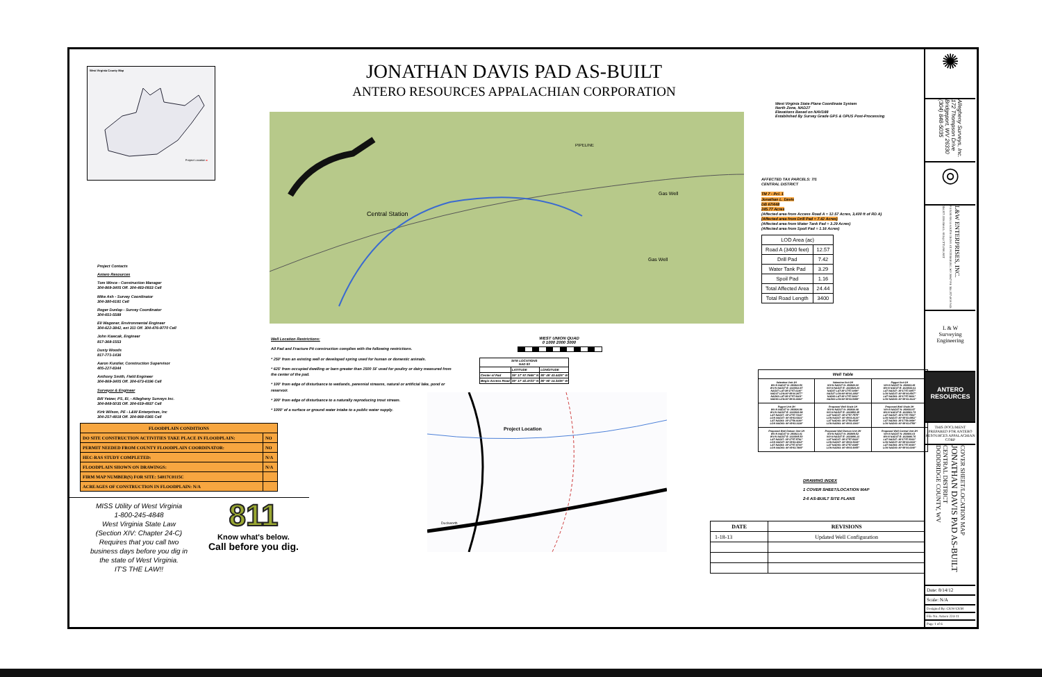West Virginia County Map
Project Location ●
Project Contacts
Antero Resources
Tom Wince - Construction Manager
304-869-3405 Off. 304-483-0933 Cell
Mike Ash - Survey Coordinator
304-380-6181 Cell
Roger Dunlap - Survey Coordinator
304-651-5588
Eli Wagoner, Environmental Engineer
304-622-3842, ext 311 Off. 304-476-9770 Cell
John Kawcak, Engineer
817-368-1553
Dusty Woods
817-771-1436
Aaron Kunzler, Construction Supervisor
405-227-8344
Anthony Smith, Field Engineer
304-869-3405 Off. 304-673-6196 Cell
Surveyor & Engineer
Bill Yetzer, PS, EI, - Allegheny Surveys Inc.
304-848-5035 Off. 304-619-4937 Cell
Kirk Wilson, PE - L&W Enterprises, Inc
304-257-4818 Off. 304-868-0365 Cell
| FLOODPLAIN CONDITIONS | |
| DO SITE CONSTRUCTION ACTIVITIES TAKE PLACE IN FLOODPLAIN: | NO |
| PERMIT NEEDED FROM COUNTY FLOODPLAIN COORDINATOR: | NO |
| HEC-RAS STUDY COMPLETED: | N/A |
| FLOODPLAIN SHOWN ON DRAWINGS: | N/A |
| FIRM MAP NUMBER(S) FOR SITE: 54017C0115C | |
| ACREAGES OF CONSTRUCTION IN FLOODPLAIN: N/A | |
MISS Utility of West Virginia
1-800-245-4848
West Virginia State Law
(Section XIV: Chapter 24-C)
Requires that you call two
business days before you dig in
the state of West Virginia.
IT'S THE LAW!!
811
Know what's below.
Call before you dig.
JONATHAN DAVIS PAD AS-BUILT
ANTERO RESOURCES APPALACHIAN CORPORATION
Central Station
Gas Well
Gas Well
PIPELINE
Well Location Restrictions:
All Pad and Fracture Pit construction complies with the following restrictions.
* 250' from an existing well or developed spring used for human or domestic animals.
* 625' from occupied dwelling or barn greater than 2500 SF used for poultry or dairy measured from the center of the pad.
* 100' from edge of disturbance to wetlands, perennial streams, natural or artificial lake, pond or reservoir.
* 300' from edge of disturbance to a naturally reproducing trout stream.
* 1000' of a surface or ground water intake to a public water supply.
WEST UNION QUAD
0 1000 2000 3000
| SITE LOCATIONS NAD 83 | | |
| --- | --- | --- |
| | LATITUDE | LONGITUDE |
| Center of Pad | 39° 17' 57.7665" N | 80° 49' 43.4425" W |
| Begin Access Road | 39° 17' 42.4723" N | 80° 50' 14.3435" W |
Project Location
Duckworth
West Virginia State Plane Coordinate System
North Zone, NAD27
Elevations Based on NAVD88
Established By Survey Grade GPS & OPUS Post-Processing
AFFECTED TAX PARCELS: 7/1
CENTRAL DISTRICT
TM 7 - Pcl. 1
Jonathan L. Davis
DB 67/448
245.77 Acres
(Affected area from Access Road A = 12.57 Acres, 3,400 ft of RD A)
(Affected area from Drill Pad = 7.42 Acres)
(Affected area from Water Tank Pad = 3.29 Acres)
(Affected area from Spoil Pad = 1.16 Acres)
| LOD Area (ac) | |
| Road A (3400 feet) | 12.57 |
| Drill Pad | 7.42 |
| Water Tank Pad | 3.29 |
| Spoil Pad | 1.16 |
| Total Affected Area | 24.44 |
| Total Road Length | 3400 |
| Well Table | | |
| --- | --- | --- |
| Valentine Unit 1H WV-N NAD27 N: 293916.50 WV-N NAD27 E: 1623914.87 NAD27 LAT:39°17'57.6140" NAD27 LON:80°49'44.2877" NAD83 LAT:39°17'57.9103" NAD83 LON:80°49'43.6684" | Valentine Unit 2H WV-N NAD27 N: 293920.00 WV-N NAD27 E: 1623924.24 NAD27 LAT:39°17'57.6498" NAD27 LON:80°49'44.1692" NAD83 LAT:39°17'57.9462" NAD83 LON:80°49'43.5499" | Piggot Unit 1H WV-N NAD27 N: 293923.49 WV-N NAD27 E: 1623933.61 LAT NAD27: 39°17'57.6857" LON NAD27: 80°49'44.0507" LAT NAD83: 39°17'57.9821" LON NAD83: 80°49'43.4313" |
| Piggot Unit 2H WV-N NAD27 N: 293926.98 WV-N NAD27 E: 1623942.98 LAT NAD27: 39°17'57.7216" LON NAD27: 80°49'43.9321" LAT NAD83: 39°17'58.0180" LON NAD83: 80°49'43.3128" | Proposed Well Shale 1H WV-N NAD27 N: 293930.48 WV-N NAD27 E: 1623952.35 LAT NAD27: 39°17'57.7575" LON NAD27: 80°49'43.8136" LAT NAD83: 39°17'58.0539" LON NAD83: 80°49'43.1943" | Proposed Well Shale 2H WV-N NAD27 N: 293933.97 WV-N NAD27 E: 1623961.72 LAT NAD27: 39°17'57.7934" LON NAD27: 80°49'43.6951" LAT NAD83: 39°17'58.0898" LON NAD83: 80°49'43.0758" |
| Proposed Well Dotson Unit 1H WV-N NAD27 N: 293913.01 WV-N NAD27 E: 1623905.50 LAT NAD27: 39°17'57.5781" LON NAD27: 80°49'44.4062" LAT NAD83: 39°17'57.8744" LON NAD83: 80°49'43.7869" | Proposed Well Dotson Unit 2H WV-N NAD27 N: 293909.52 WV-N NAD27 E: 1623896.13 LAT NAD27: 39°17'57.5422" LON NAD27: 80°49'44.5248" LAT NAD83: 39°17'57.8385" LON NAD83: 80°49'43.9055" | Proposed Well Central Unit 2H WV-N NAD27 N: 293906.03 WV-N NAD27 E: 1623886.76 LAT NAD27: 39°17'57.5063" LON NAD27: 80°49'44.6433" LAT NAD83: 39°17'57.8026" LON NAD83: 80°49'44.0240" |
DRAWING INDEX
1 COVER SHEET/LOCATION MAP
2-6 AS-BUILT SITE PLANS
| DATE | REVISIONS |
| --- | --- |
| 1-18-13 | Updated Well Configuration |
✺
Allegheny Surveys, Inc.
172 Thompson Drive
Bridgeport, WV 26330
(304) 848-5035
◎
L&W ENTERPRISES, INC.
PO BOX 826 14 SOUTH GROVE ST. PETERSBURG, WV 26847 PH: 304-257-4818 FAX: 304-257-2224 EMAIL: KEE@CTTLINK.NET
L & W
Surveying Engineering
ANTERO
RESOURCES
THIS DOCUMENT PREPARED FOR ANTERO RESOURCES APPALACHIAN CORP
COVER SHEET/LOCATION MAP
JONATHAN DAVIS PAD AS-BUILT
CENTRAL DISTRICT
DODDRIDGE COUNTY, WV
Date: 8/14/12
Scale: N/A
Designed By: CKW/CKM
File No. Antero 224-11
Page 1 of 6